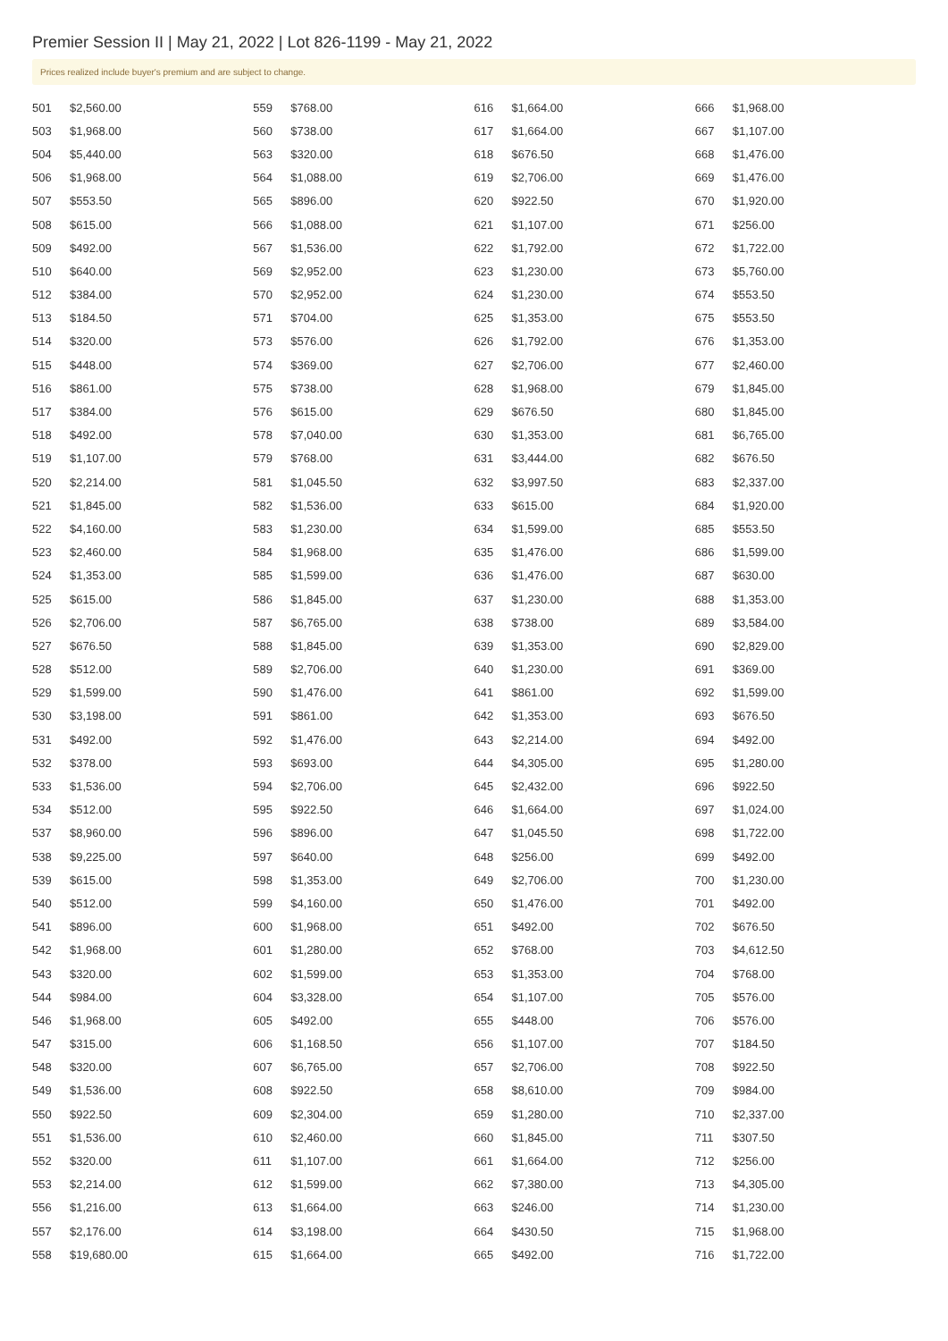Premier Session II | May 21, 2022 | Lot 826-1199 - May 21, 2022
Prices realized include buyer's premium and are subject to change.
| 501 | $2,560.00 |
| 503 | $1,968.00 |
| 504 | $5,440.00 |
| 506 | $1,968.00 |
| 507 | $553.50 |
| 508 | $615.00 |
| 509 | $492.00 |
| 510 | $640.00 |
| 512 | $384.00 |
| 513 | $184.50 |
| 514 | $320.00 |
| 515 | $448.00 |
| 516 | $861.00 |
| 517 | $384.00 |
| 518 | $492.00 |
| 519 | $1,107.00 |
| 520 | $2,214.00 |
| 521 | $1,845.00 |
| 522 | $4,160.00 |
| 523 | $2,460.00 |
| 524 | $1,353.00 |
| 525 | $615.00 |
| 526 | $2,706.00 |
| 527 | $676.50 |
| 528 | $512.00 |
| 529 | $1,599.00 |
| 530 | $3,198.00 |
| 531 | $492.00 |
| 532 | $378.00 |
| 533 | $1,536.00 |
| 534 | $512.00 |
| 537 | $8,960.00 |
| 538 | $9,225.00 |
| 539 | $615.00 |
| 540 | $512.00 |
| 541 | $896.00 |
| 542 | $1,968.00 |
| 543 | $320.00 |
| 544 | $984.00 |
| 546 | $1,968.00 |
| 547 | $315.00 |
| 548 | $320.00 |
| 549 | $1,536.00 |
| 550 | $922.50 |
| 551 | $1,536.00 |
| 552 | $320.00 |
| 553 | $2,214.00 |
| 556 | $1,216.00 |
| 557 | $2,176.00 |
| 558 | $19,680.00 |
| 559 | $768.00 |
| 560 | $738.00 |
| 563 | $320.00 |
| 564 | $1,088.00 |
| 565 | $896.00 |
| 566 | $1,088.00 |
| 567 | $1,536.00 |
| 569 | $2,952.00 |
| 570 | $2,952.00 |
| 571 | $704.00 |
| 573 | $576.00 |
| 574 | $369.00 |
| 575 | $738.00 |
| 576 | $615.00 |
| 578 | $7,040.00 |
| 579 | $768.00 |
| 581 | $1,045.50 |
| 582 | $1,536.00 |
| 583 | $1,230.00 |
| 584 | $1,968.00 |
| 585 | $1,599.00 |
| 586 | $1,845.00 |
| 587 | $6,765.00 |
| 588 | $1,845.00 |
| 589 | $2,706.00 |
| 590 | $1,476.00 |
| 591 | $861.00 |
| 592 | $1,476.00 |
| 593 | $693.00 |
| 594 | $2,706.00 |
| 595 | $922.50 |
| 596 | $896.00 |
| 597 | $640.00 |
| 598 | $1,353.00 |
| 599 | $4,160.00 |
| 600 | $1,968.00 |
| 601 | $1,280.00 |
| 602 | $1,599.00 |
| 604 | $3,328.00 |
| 605 | $492.00 |
| 606 | $1,168.50 |
| 607 | $6,765.00 |
| 608 | $922.50 |
| 609 | $2,304.00 |
| 610 | $2,460.00 |
| 611 | $1,107.00 |
| 612 | $1,599.00 |
| 613 | $1,664.00 |
| 614 | $3,198.00 |
| 615 | $1,664.00 |
| 616 | $1,664.00 |
| 617 | $1,664.00 |
| 618 | $676.50 |
| 619 | $2,706.00 |
| 620 | $922.50 |
| 621 | $1,107.00 |
| 622 | $1,792.00 |
| 623 | $1,230.00 |
| 624 | $1,230.00 |
| 625 | $1,353.00 |
| 626 | $1,792.00 |
| 627 | $2,706.00 |
| 628 | $1,968.00 |
| 629 | $676.50 |
| 630 | $1,353.00 |
| 631 | $3,444.00 |
| 632 | $3,997.50 |
| 633 | $615.00 |
| 634 | $1,599.00 |
| 635 | $1,476.00 |
| 636 | $1,476.00 |
| 637 | $1,230.00 |
| 638 | $738.00 |
| 639 | $1,353.00 |
| 640 | $1,230.00 |
| 641 | $861.00 |
| 642 | $1,353.00 |
| 643 | $2,214.00 |
| 644 | $4,305.00 |
| 645 | $2,432.00 |
| 646 | $1,664.00 |
| 647 | $1,045.50 |
| 648 | $256.00 |
| 649 | $2,706.00 |
| 650 | $1,476.00 |
| 651 | $492.00 |
| 652 | $768.00 |
| 653 | $1,353.00 |
| 654 | $1,107.00 |
| 655 | $448.00 |
| 656 | $1,107.00 |
| 657 | $2,706.00 |
| 658 | $8,610.00 |
| 659 | $1,280.00 |
| 660 | $1,845.00 |
| 661 | $1,664.00 |
| 662 | $7,380.00 |
| 663 | $246.00 |
| 664 | $430.50 |
| 665 | $492.00 |
| 666 | $1,968.00 |
| 667 | $1,107.00 |
| 668 | $1,476.00 |
| 669 | $1,476.00 |
| 670 | $1,920.00 |
| 671 | $256.00 |
| 672 | $1,722.00 |
| 673 | $5,760.00 |
| 674 | $553.50 |
| 675 | $553.50 |
| 676 | $1,353.00 |
| 677 | $2,460.00 |
| 679 | $1,845.00 |
| 680 | $1,845.00 |
| 681 | $6,765.00 |
| 682 | $676.50 |
| 683 | $2,337.00 |
| 684 | $1,920.00 |
| 685 | $553.50 |
| 686 | $1,599.00 |
| 687 | $630.00 |
| 688 | $1,353.00 |
| 689 | $3,584.00 |
| 690 | $2,829.00 |
| 691 | $369.00 |
| 692 | $1,599.00 |
| 693 | $676.50 |
| 694 | $492.00 |
| 695 | $1,280.00 |
| 696 | $922.50 |
| 697 | $1,024.00 |
| 698 | $1,722.00 |
| 699 | $492.00 |
| 700 | $1,230.00 |
| 701 | $492.00 |
| 702 | $676.50 |
| 703 | $4,612.50 |
| 704 | $768.00 |
| 705 | $576.00 |
| 706 | $576.00 |
| 707 | $184.50 |
| 708 | $922.50 |
| 709 | $984.00 |
| 710 | $2,337.00 |
| 711 | $307.50 |
| 712 | $256.00 |
| 713 | $4,305.00 |
| 714 | $1,230.00 |
| 715 | $1,968.00 |
| 716 | $1,722.00 |